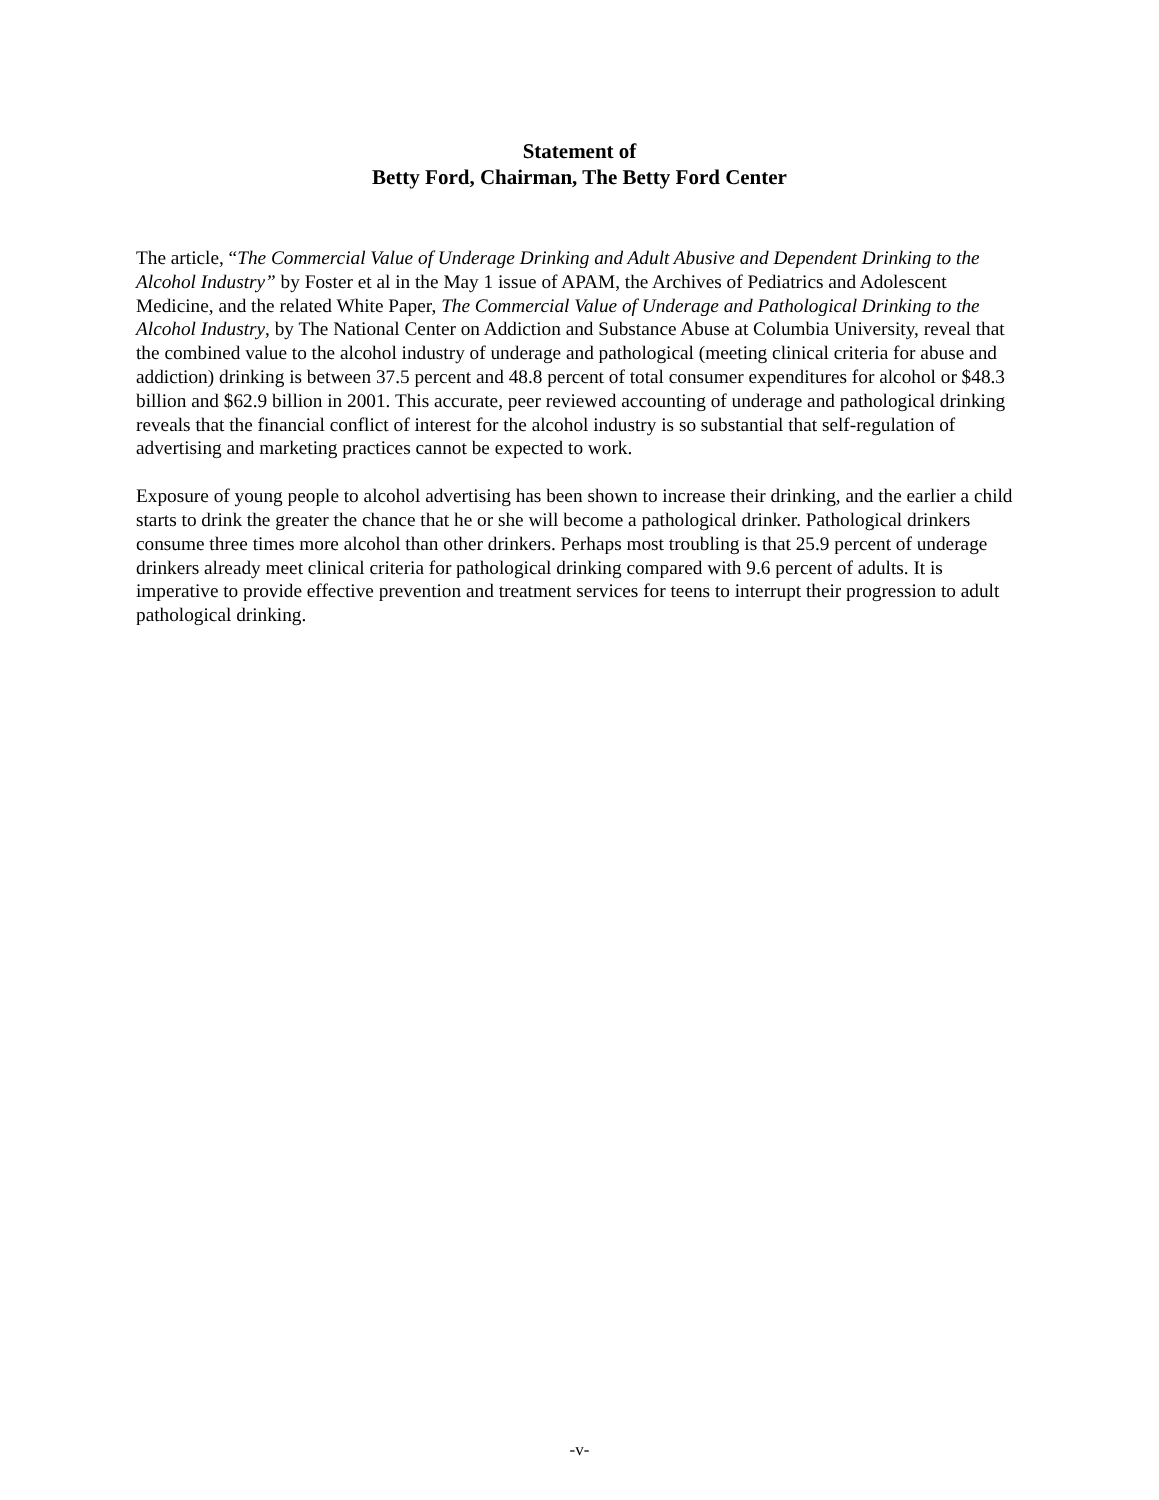Statement of
Betty Ford, Chairman, The Betty Ford Center
The article, “The Commercial Value of Underage Drinking and Adult Abusive and Dependent Drinking to the Alcohol Industry” by Foster et al in the May 1 issue of APAM, the Archives of Pediatrics and Adolescent Medicine, and the related White Paper, The Commercial Value of Underage and Pathological Drinking to the Alcohol Industry, by The National Center on Addiction and Substance Abuse at Columbia University, reveal that the combined value to the alcohol industry of underage and pathological (meeting clinical criteria for abuse and addiction) drinking is between 37.5 percent and 48.8 percent of total consumer expenditures for alcohol or $48.3 billion and $62.9 billion in 2001. This accurate, peer reviewed accounting of underage and pathological drinking reveals that the financial conflict of interest for the alcohol industry is so substantial that self-regulation of advertising and marketing practices cannot be expected to work.
Exposure of young people to alcohol advertising has been shown to increase their drinking, and the earlier a child starts to drink the greater the chance that he or she will become a pathological drinker. Pathological drinkers consume three times more alcohol than other drinkers. Perhaps most troubling is that 25.9 percent of underage drinkers already meet clinical criteria for pathological drinking compared with 9.6 percent of adults. It is imperative to provide effective prevention and treatment services for teens to interrupt their progression to adult pathological drinking.
-v-